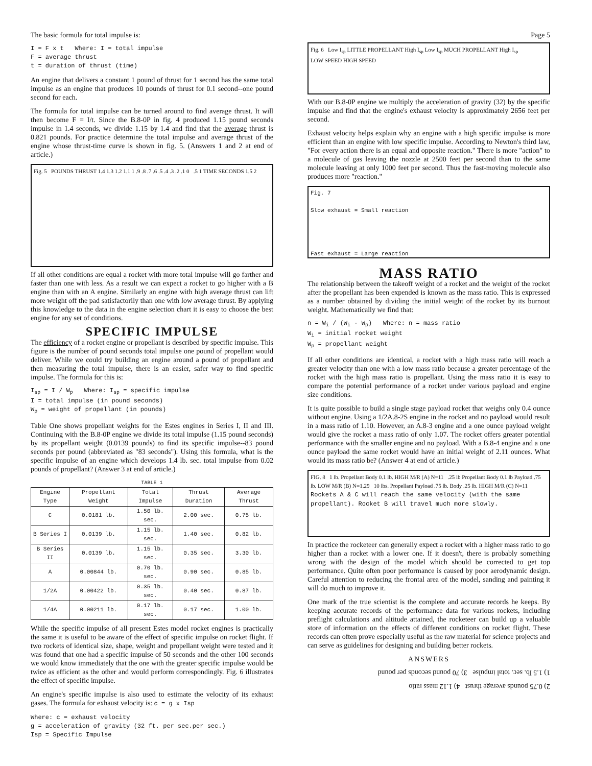The basic formula for total impulse is:
I = F x t Where: I = total impulse
F = average thrust
t = duration of thrust (time)
An engine that delivers a constant 1 pound of thrust for 1 second has the same total impulse as an engine that produces 10 pounds of thrust for 0.1 second--one pound second for each.
The formula for total impulse can be turned around to find average thrust. It will then become F = I/t. Since the B.8-0P in fig. 4 produced 1.15 pound seconds impulse in 1.4 seconds, we divide 1.15 by 1.4 and find that the average thrust is 0.821 pounds. For practice determine the total impulse and average thrust of the engine whose thrust-time curve is shown in fig. 5. (Answers 1 and 2 at end of article.)
Fig. 5 POUNDS THRUST 1.4 1.3 1.2 1.1 1 .9 .8 .7 .6 .5 .4 .3 .2 .1 0 .5 1 TIME SECONDS 1.5 2
If all other conditions are equal a rocket with more total impulse will go farther and faster than one with less. As a result we can expect a rocket to go higher with a B engine than with an A engine. Similarly an engine with high average thrust can lift more weight off the pad satisfactorily than one with low average thrust. By applying this knowledge to the data in the engine selection chart it is easy to choose the best engine for any set of conditions.
SPECIFIC IMPULSE
The efficiency of a rocket engine or propellant is described by specific impulse. This figure is the number of pound seconds total impulse one pound of propellant would deliver. While we could try building an engine around a pound of propellant and then measuring the total impulse, there is an easier, safer way to find specific impulse. The formula for this is:
I<sub>sp</sub> = I / W<sub>p</sub> Where: I<sub>sp</sub> = specific impulse
I = total impulse (in pound seconds)
W<sub>p</sub> = weight of propellant (in pounds)
Table One shows propellant weights for the Estes engines in Series I, II and III. Continuing with the B.8-0P engine we divide its total impulse (1.15 pound seconds) by its propellant weight (0.0139 pounds) to find its specific impulse--83 pound seconds per pound (abbreviated as "83 seconds"). Using this formula, what is the specific impulse of an engine which develops 1.4 lb. sec. total impulse from 0.02 pounds of propellant? (Answer 3 at end of article.)
TABLE 1
| Engine Type | Propellant Weight | Total Impulse | Thrust Duration | Average Thrust |
| --- | --- | --- | --- | --- |
| C | 0.0181 lb. | 1.50 lb. sec. | 2.00 sec. | 0.75 lb. |
| B Series I | 0.0139 lb. | 1.15 lb. sec. | 1.40 sec. | 0.82 lb. |
| B Series II | 0.0139 lb. | 1.15 lb. sec. | 0.35 sec. | 3.30 lb. |
| A | 0.00844 lb. | 0.70 lb. sec. | 0.90 sec. | 0.85 lb. |
| 1/2A | 0.00422 lb. | 0.35 lb. sec. | 0.40 sec. | 0.87 lb. |
| 1/4A | 0.00211 lb. | 0.17 lb. sec. | 0.17 sec. | 1.00 lb. |
While the specific impulse of all present Estes model rocket engines is practically the same it is useful to be aware of the effect of specific impulse on rocket flight. If two rockets of identical size, shape, weight and propellant weight were tested and it was found that one had a specific impulse of 50 seconds and the other 100 seconds we would know immediately that the one with the greater specific impulse would be twice as efficient as the other and would perform correspondingly. Fig. 6 illustrates the effect of specific impulse.
An engine's specific impulse is also used to estimate the velocity of its exhaust gases. The formula for exhaust velocity is: c = g x Isp
Where: c = exhaust velocity
g = acceleration of gravity (32 ft. per sec.per sec.)
Isp = Specific Impulse
Page 5
Fig. 6 Low I<sub>sp</sub> LITTLE PROPELLANT High I<sub>sp</sub> Low I<sub>sp</sub> MUCH PROPELLANT High I<sub>sp</sub>
LOW SPEED HIGH SPEED
With our B.8-0P engine we multiply the acceleration of gravity (32) by the specific impulse and find that the engine's exhaust velocity is approximately 2656 feet per second.
Exhaust velocity helps explain why an engine with a high specific impulse is more efficient than an engine with low specific impulse. According to Newton's third law, "For every action there is an equal and opposite reaction." There is more "action" to a molecule of gas leaving the nozzle at 2500 feet per second than to the same molecule leaving at only 1000 feet per second. Thus the fast-moving molecule also produces more "reaction."
Fig. 7
Slow exhaust = Small reaction
Fast exhaust = Large reaction
MASS RATIO
The relationship between the takeoff weight of a rocket and the weight of the rocket after the propellant has been expended is known as the mass ratio. This is expressed as a number obtained by dividing the initial weight of the rocket by its burnout weight. Mathematically we find that:
n = W<sub>i</sub> / (W<sub>i</sub> - W<sub>p</sub>) Where: n = mass ratio
W<sub>i</sub> = initial rocket weight
W<sub>p</sub> = propellant weight
If all other conditions are identical, a rocket with a high mass ratio will reach a greater velocity than one with a low mass ratio because a greater percentage of the rocket with the high mass ratio is propellant. Using the mass ratio it is easy to compare the potential performance of a rocket under various payload and engine size conditions.
It is quite possible to build a single stage payload rocket that weighs only 0.4 ounce without engine. Using a 1/2A.8-2S engine in the rocket and no payload would result in a mass ratio of 1.10. However, an A.8-3 engine and a one ounce payload weight would give the rocket a mass ratio of only 1.07. The rocket offers greater potential performance with the smaller engine and no payload. With a B.8-4 engine and a one ounce payload the same rocket would have an initial weight of 2.11 ounces. What would its mass ratio be? (Answer 4 at end of article.)
FIG. 8 1 lb. Propellant Body 0.1 lb. HIGH M/R (A) N=11 .25 lb Propellant Body 0.1 lb Payload .75 lb. LOW M/R (B) N=1.29 10 lbs. Propellant Payload .75 lb. Body .25 lb. HIGH M/R (C) N=11
Rockets A & C will reach the same velocity (with the same propellant). Rocket B will travel much more slowly.
In practice the rocketeer can generally expect a rocket with a higher mass ratio to go higher than a rocket with a lower one. If it doesn't, there is probably something wrong with the design of the model which should be corrected to get top performance. Quite often poor performance is caused by poor aerodynamic design. Careful attention to reducing the frontal area of the model, sanding and painting it will do much to improve it.
One mark of the true scientist is the complete and accurate records he keeps. By keeping accurate records of the performance data for various rockets, including preflight calculations and altitude attained, the rocketeer can build up a valuable store of information on the effects of different conditions on rocket flight. These records can often prove especially useful as the raw material for science projects and can serve as guidelines for designing and building better rockets.
ANSWERS
2) 0.75 pounds average thrust 4) 1.12 mass ratio
1) 1.5 lb. sec. total impulse 3) 70 pound seconds per pound